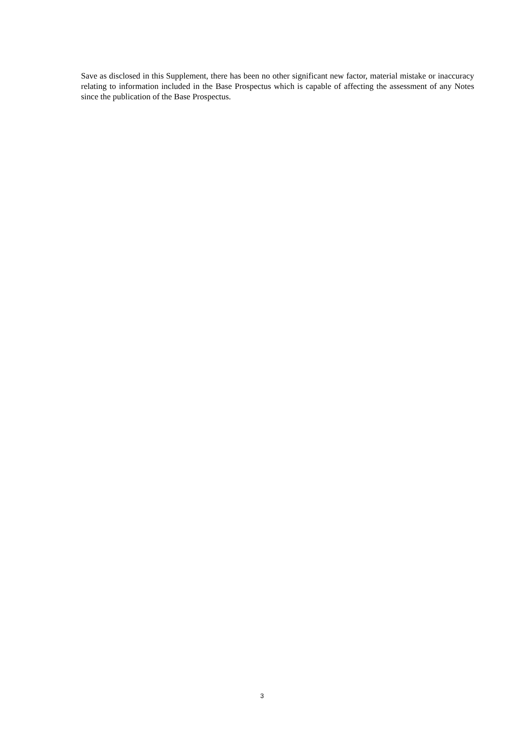Save as disclosed in this Supplement, there has been no other significant new factor, material mistake or inaccuracy relating to information included in the Base Prospectus which is capable of affecting the assessment of any Notes since the publication of the Base Prospectus.
3